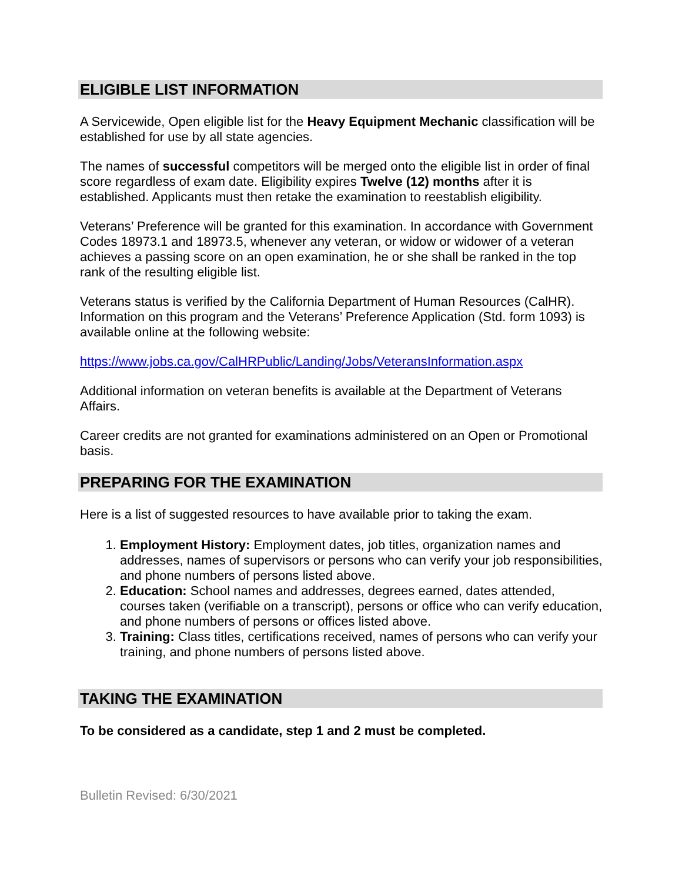ELIGIBLE LIST INFORMATION
A Servicewide, Open eligible list for the Heavy Equipment Mechanic classification will be established for use by all state agencies.
The names of successful competitors will be merged onto the eligible list in order of final score regardless of exam date. Eligibility expires Twelve (12) months after it is established. Applicants must then retake the examination to reestablish eligibility.
Veterans’ Preference will be granted for this examination. In accordance with Government Codes 18973.1 and 18973.5, whenever any veteran, or widow or widower of a veteran achieves a passing score on an open examination, he or she shall be ranked in the top rank of the resulting eligible list.
Veterans status is verified by the California Department of Human Resources (CalHR). Information on this program and the Veterans’ Preference Application (Std. form 1093) is available online at the following website:
https://www.jobs.ca.gov/CalHRPublic/Landing/Jobs/VeteransInformation.aspx
Additional information on veteran benefits is available at the Department of Veterans Affairs.
Career credits are not granted for examinations administered on an Open or Promotional basis.
PREPARING FOR THE EXAMINATION
Here is a list of suggested resources to have available prior to taking the exam.
1. Employment History: Employment dates, job titles, organization names and addresses, names of supervisors or persons who can verify your job responsibilities, and phone numbers of persons listed above.
2. Education: School names and addresses, degrees earned, dates attended, courses taken (verifiable on a transcript), persons or office who can verify education, and phone numbers of persons or offices listed above.
3. Training: Class titles, certifications received, names of persons who can verify your training, and phone numbers of persons listed above.
TAKING THE EXAMINATION
To be considered as a candidate, step 1 and 2 must be completed.
Bulletin Revised: 6/30/2021